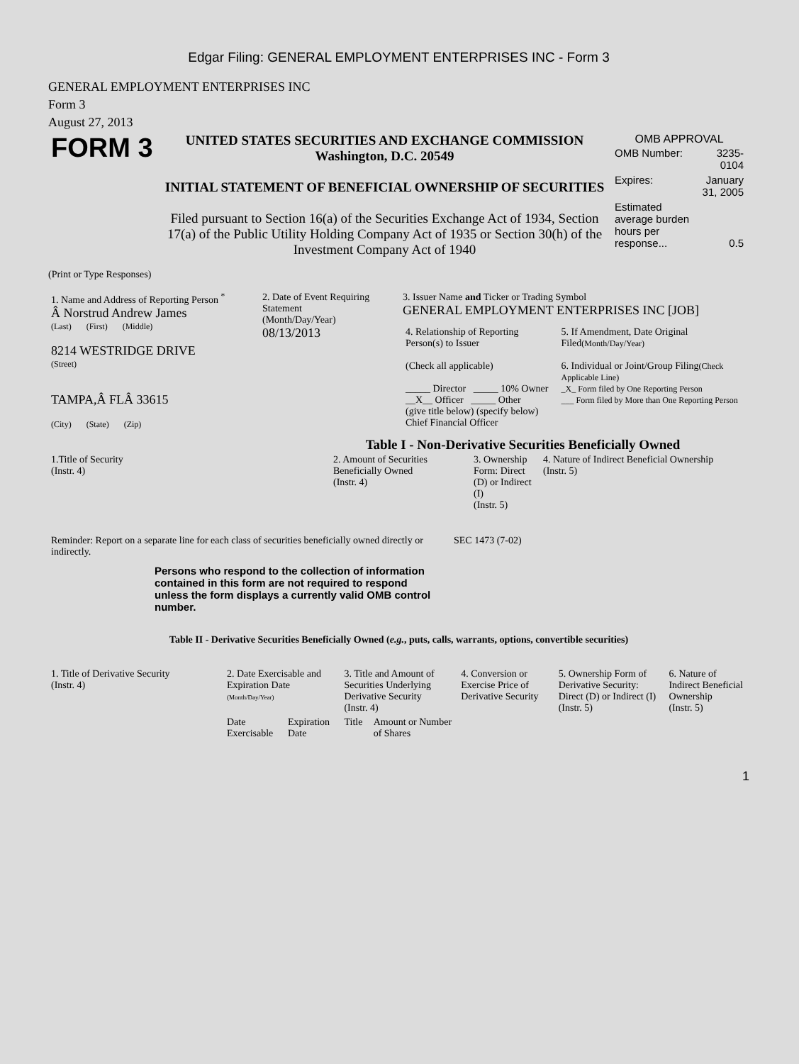Edgar Filing: GENERAL EMPLOYMENT ENTERPRISES INC - Form 3
GENERAL EMPLOYMENT ENTERPRISES INC
Form 3
August 27, 2013
| FORM 3 | UNITED STATES SECURITIES AND EXCHANGE COMMISSION Washington, D.C. 20549 INITIAL STATEMENT OF BENEFICIAL OWNERSHIP OF SECURITIES Filed pursuant to Section 16(a) of the Securities Exchange Act of 1934, Section 17(a) of the Public Utility Holding Company Act of 1935 or Section 30(h) of the Investment Company Act of 1940 | OMB APPROVAL / OMB Number: / 3235-0104 / / Expires: / January 31, 2005 / / Estimated average burden hours per response... / 0.5 / |
(Print or Type Responses)
| 1. Name and Address of Reporting Person <sup>*</sup> Â Norstrud Andrew James (Last) (First) (Middle) 8214 WESTRIDGE DRIVE (Street) TAMPA,Â FLÂ 33615 (City) (State) (Zip) | 2. Date of Event Requiring Statement (Month/Day/Year) 08/13/2013 | 3. Issuer Name and Ticker or Trading Symbol GENERAL EMPLOYMENT ENTERPRISES INC [JOB] / 4. Relationship of Reporting Person(s) to Issuer (Check all applicable) _____ Director _____ 10% Owner __X__ Officer _____ Other (give title below) (specify below) Chief Financial Officer / 5. If Amendment, Date Original Filed (Month/Day/Year) 6. Individual or Joint/Group Filing (Check Applicable Line) _X_ Form filed by One Reporting Person ___ Form filed by More than One Reporting Person / |
Table I - Non-Derivative Securities Beneficially Owned
| 1.Title of Security (Instr. 4) | 2. Amount of Securities Beneficially Owned (Instr. 4) | 3. Ownership Form: Direct (D) or Indirect (I) (Instr. 5) | 4. Nature of Indirect Beneficial Ownership (Instr. 5) |
| --- | --- | --- | --- |
| Reminder: Report on a separate line for each class of securities beneficially owned directly or indirectly. | SEC 1473 (7-02) |
Persons who respond to the collection of information contained in this form are not required to respond unless the form displays a currently valid OMB control number.
Table II - Derivative Securities Beneficially Owned (e.g., puts, calls, warrants, options, convertible securities)
| 1. Title of Derivative Security (Instr. 4) | 2. Date Exercisable and Expiration Date (Month/Day/Year) | | 3. Title and Amount of Securities Underlying Derivative Security (Instr. 4) | | 4. Conversion or Exercise Price of Derivative Security | 5. Ownership Form of Derivative Security: Direct (D) or Indirect (I) (Instr. 5) | 6. Nature of Indirect Beneficial Ownership (Instr. 5) |
| --- | --- | --- | --- | --- | --- | --- | --- |
| | Date Exercisable | Expiration Date | Title | Amount or Number of Shares | | | |
1